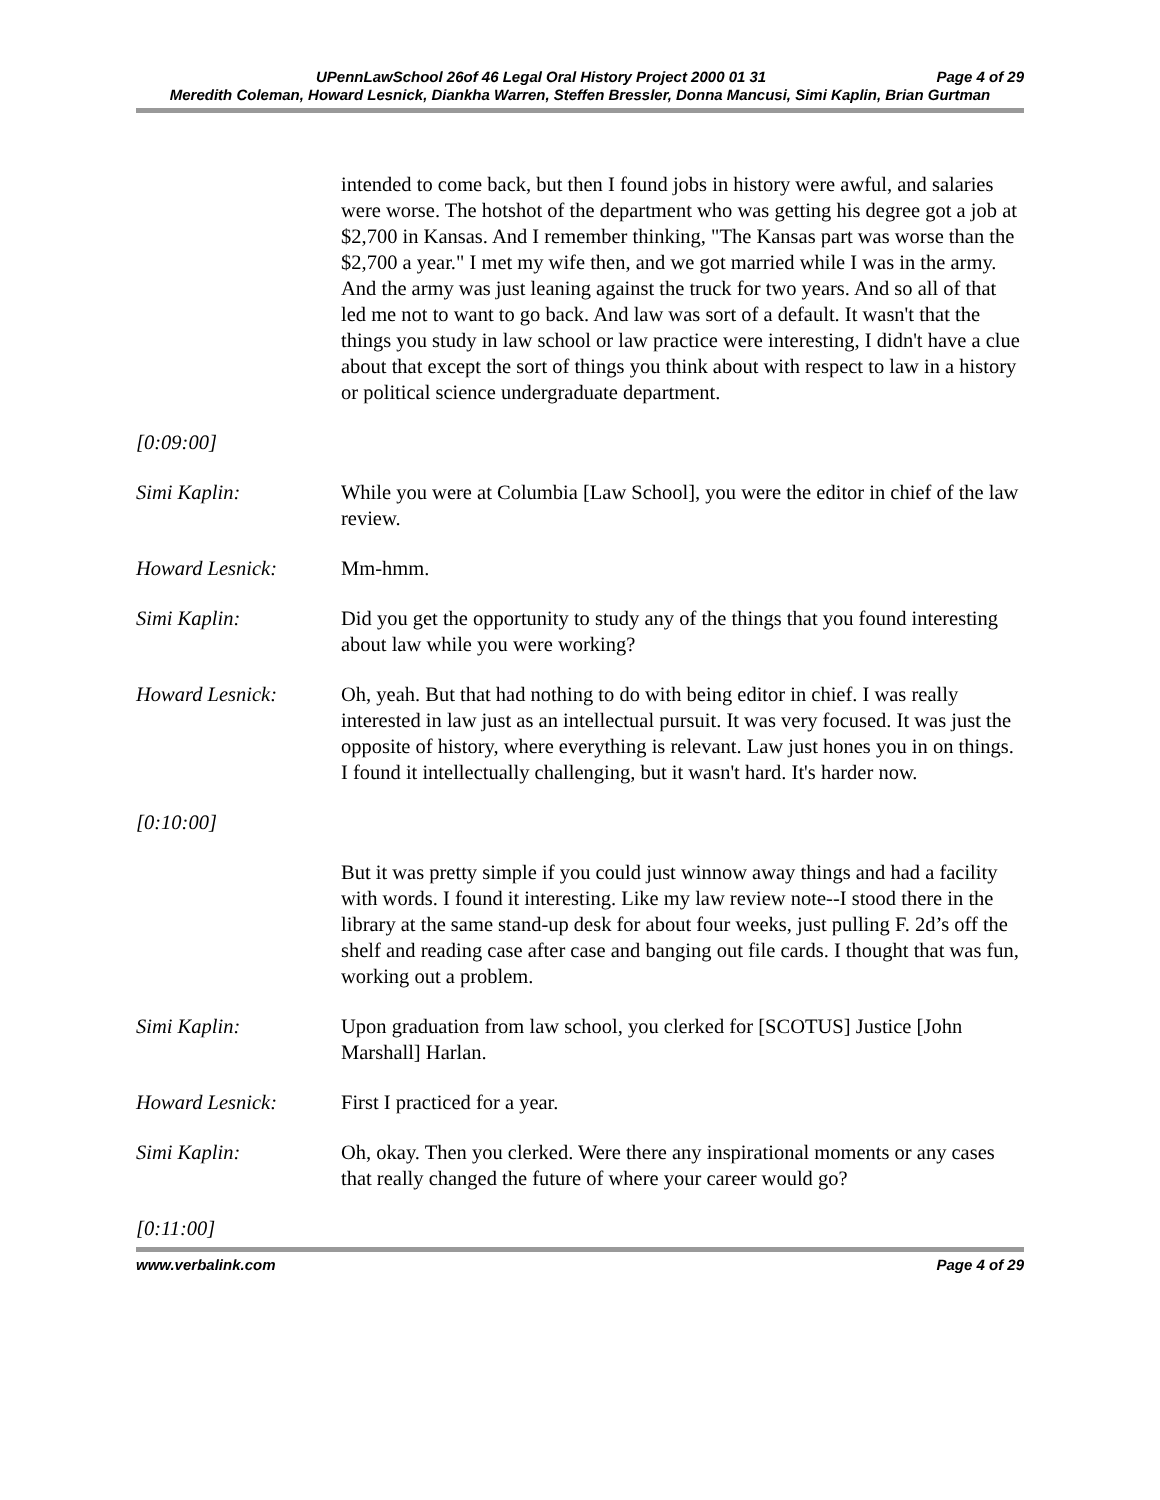UPennLawSchool 26of 46 Legal Oral History Project 2000 01 31 Page 4 of 29
Meredith Coleman, Howard Lesnick, Diankha Warren, Steffen Bressler, Donna Mancusi, Simi Kaplin, Brian Gurtman
intended to come back, but then I found jobs in history were awful, and salaries were worse. The hotshot of the department who was getting his degree got a job at $2,700 in Kansas. And I remember thinking, "The Kansas part was worse than the $2,700 a year." I met my wife then, and we got married while I was in the army. And the army was just leaning against the truck for two years. And so all of that led me not to want to go back. And law was sort of a default. It wasn't that the things you study in law school or law practice were interesting, I didn't have a clue about that except the sort of things you think about with respect to law in a history or political science undergraduate department.
[0:09:00]
Simi Kaplin: While you were at Columbia [Law School], you were the editor in chief of the law review.
Howard Lesnick: Mm-hmm.
Simi Kaplin: Did you get the opportunity to study any of the things that you found interesting about law while you were working?
Howard Lesnick: Oh, yeah. But that had nothing to do with being editor in chief. I was really interested in law just as an intellectual pursuit. It was very focused. It was just the opposite of history, where everything is relevant. Law just hones you in on things. I found it intellectually challenging, but it wasn't hard. It's harder now.
[0:10:00]
But it was pretty simple if you could just winnow away things and had a facility with words. I found it interesting. Like my law review note--I stood there in the library at the same stand-up desk for about four weeks, just pulling F. 2d’s off the shelf and reading case after case and banging out file cards. I thought that was fun, working out a problem.
Simi Kaplin: Upon graduation from law school, you clerked for [SCOTUS] Justice [John Marshall] Harlan.
Howard Lesnick: First I practiced for a year.
Simi Kaplin: Oh, okay. Then you clerked. Were there any inspirational moments or any cases that really changed the future of where your career would go?
[0:11:00]
www.verbalink.com Page 4 of 29